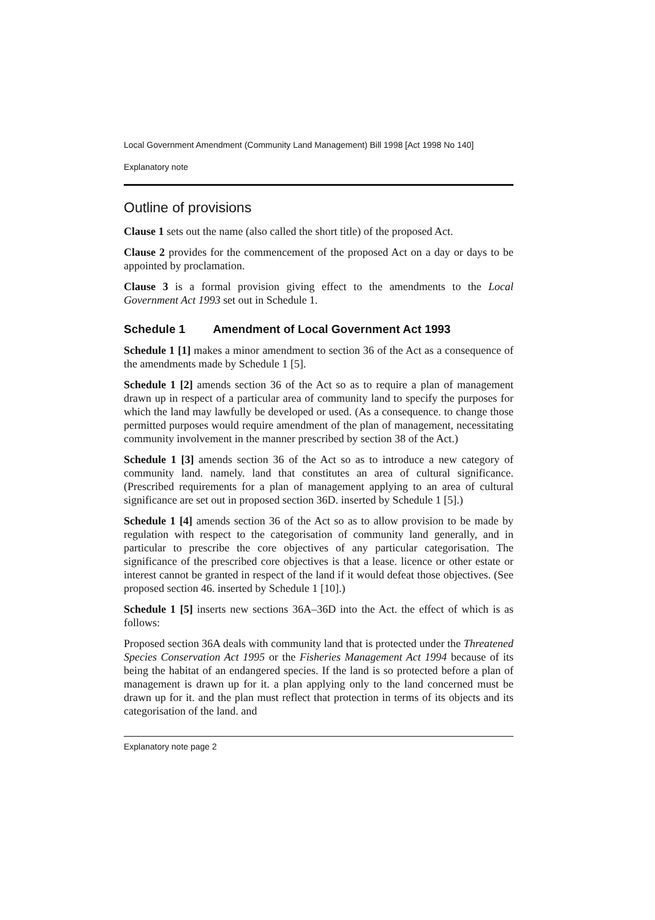Local Government Amendment (Community Land Management) Bill 1998 [Act 1998 No 140]
Explanatory note
Outline of provisions
Clause 1 sets out the name (also called the short title) of the proposed Act.
Clause 2 provides for the commencement of the proposed Act on a day or days to be appointed by proclamation.
Clause 3 is a formal provision giving effect to the amendments to the Local Government Act 1993 set out in Schedule 1.
Schedule 1 Amendment of Local Government Act 1993
Schedule 1 [1] makes a minor amendment to section 36 of the Act as a consequence of the amendments made by Schedule 1 [5].
Schedule 1 [2] amends section 36 of the Act so as to require a plan of management drawn up in respect of a particular area of community land to specify the purposes for which the land may lawfully be developed or used. (As a consequence. to change those permitted purposes would require amendment of the plan of management, necessitating community involvement in the manner prescribed by section 38 of the Act.)
Schedule 1 [3] amends section 36 of the Act so as to introduce a new category of community land. namely. land that constitutes an area of cultural significance. (Prescribed requirements for a plan of management applying to an area of cultural significance are set out in proposed section 36D. inserted by Schedule 1 [5].)
Schedule 1 [4] amends section 36 of the Act so as to allow provision to be made by regulation with respect to the categorisation of community land generally, and in particular to prescribe the core objectives of any particular categorisation. The significance of the prescribed core objectives is that a lease. licence or other estate or interest cannot be granted in respect of the land if it would defeat those objectives. (See proposed section 46. inserted by Schedule 1 [10].)
Schedule 1 [5] inserts new sections 36A–36D into the Act. the effect of which is as follows:
Proposed section 36A deals with community land that is protected under the Threatened Species Conservation Act 1995 or the Fisheries Management Act 1994 because of its being the habitat of an endangered species. If the land is so protected before a plan of management is drawn up for it. a plan applying only to the land concerned must be drawn up for it. and the plan must reflect that protection in terms of its objects and its categorisation of the land. and
Explanatory note page 2